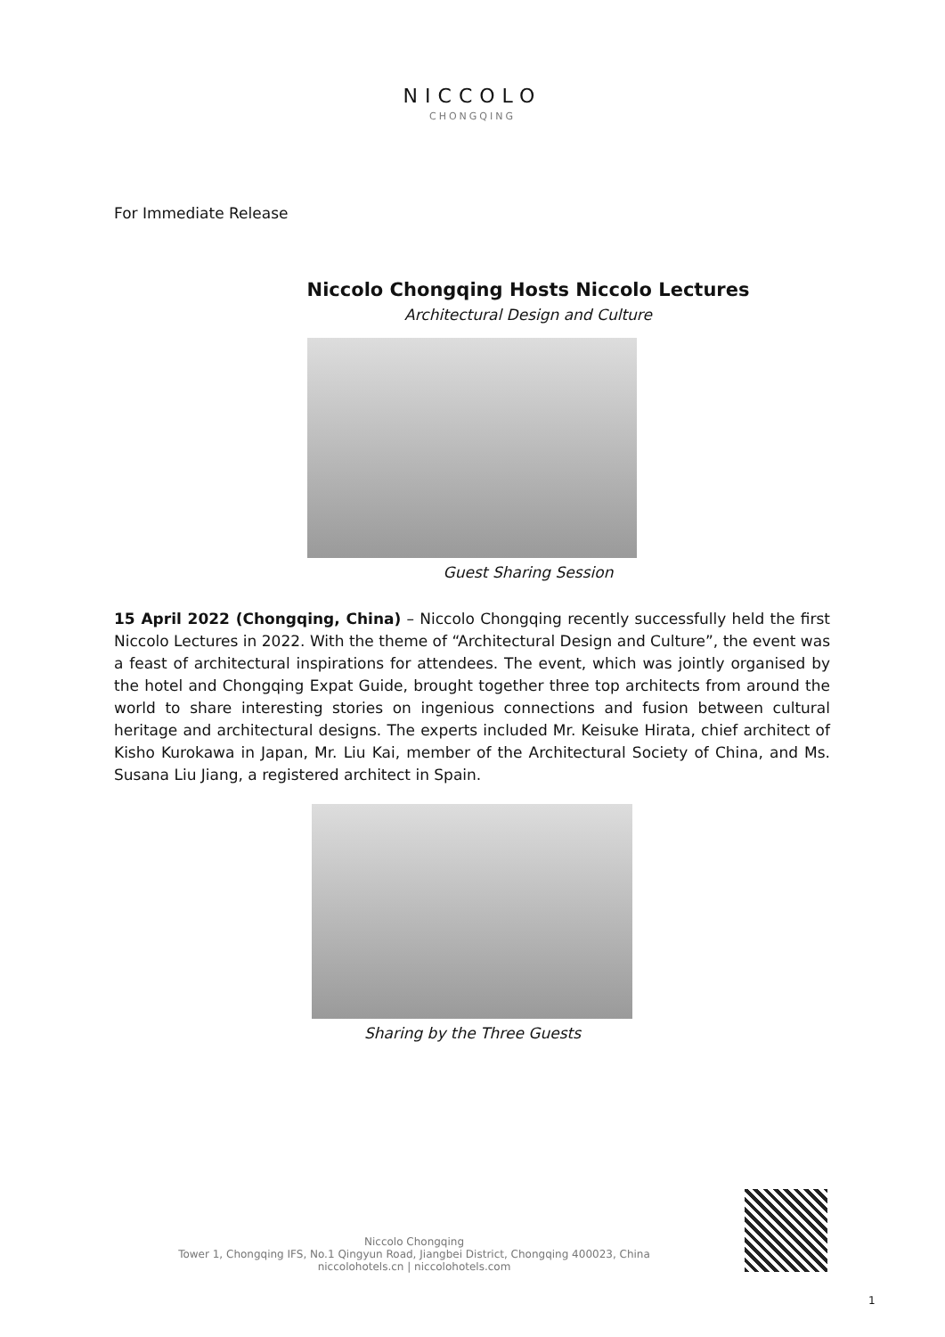NICCOLO
CHONGQING
For Immediate Release
Niccolo Chongqing Hosts Niccolo Lectures
Architectural Design and Culture
Guest Sharing Session
15 April 2022 (Chongqing, China) – Niccolo Chongqing recently successfully held the first Niccolo Lectures in 2022. With the theme of “Architectural Design and Culture”, the event was a feast of architectural inspirations for attendees. The event, which was jointly organised by the hotel and Chongqing Expat Guide, brought together three top architects from around the world to share interesting stories on ingenious connections and fusion between cultural heritage and architectural designs. The experts included Mr. Keisuke Hirata, chief architect of Kisho Kurokawa in Japan, Mr. Liu Kai, member of the Architectural Society of China, and Ms. Susana Liu Jiang, a registered architect in Spain.
Sharing by the Three Guests
Niccolo Chongqing
Tower 1, Chongqing IFS, No.1 Qingyun Road, Jiangbei District, Chongqing 400023, China
niccolohotels.cn | niccolohotels.com
1